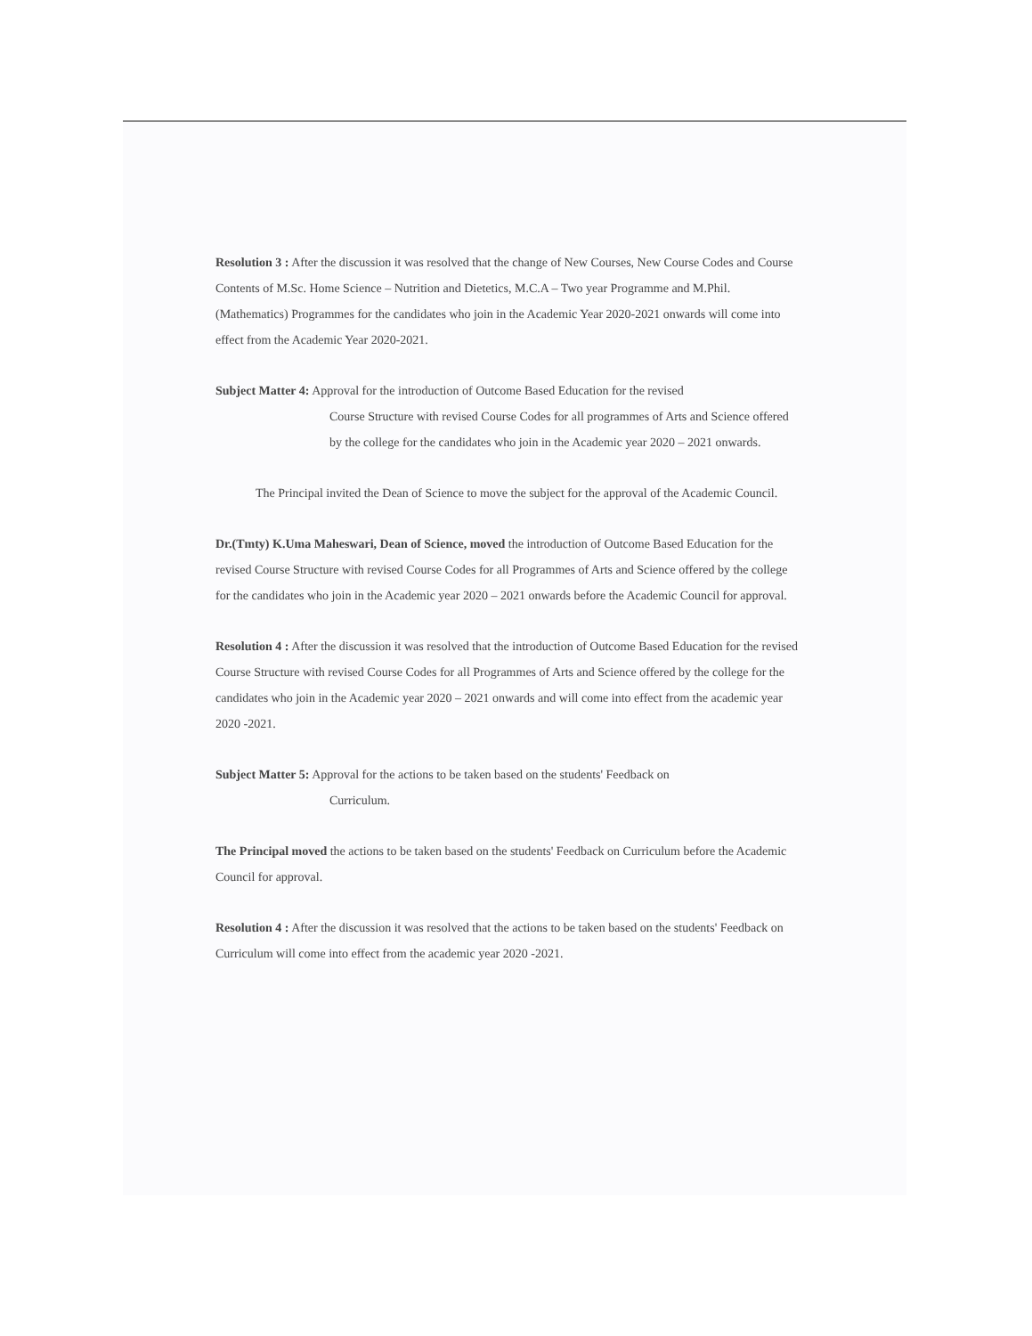Resolution 3 : After the discussion it was resolved that the change of New Courses, New Course Codes and Course Contents of M.Sc. Home Science – Nutrition and Dietetics, M.C.A – Two year Programme and M.Phil. (Mathematics) Programmes for the candidates who join in the Academic Year 2020-2021 onwards will come into effect from the Academic Year 2020-2021.
Subject Matter 4: Approval for the introduction of Outcome Based Education for the revised
Course Structure with revised Course Codes for all programmes of Arts and Science offered by the college for the candidates who join in the Academic year 2020 – 2021 onwards.
The Principal invited the Dean of Science to move the subject for the approval of the Academic Council.
Dr.(Tmty) K.Uma Maheswari, Dean of Science, moved the introduction of Outcome Based Education for the revised Course Structure with revised Course Codes for all Programmes of Arts and Science offered by the college for the candidates who join in the Academic year 2020 – 2021 onwards before the Academic Council for approval.
Resolution 4 : After the discussion it was resolved that the introduction of Outcome Based Education for the revised Course Structure with revised Course Codes for all Programmes of Arts and Science offered by the college for the candidates who join in the Academic year 2020 – 2021 onwards and will come into effect from the academic year 2020 -2021.
Subject Matter 5: Approval for the actions to be taken based on the students' Feedback on
Curriculum.
The Principal moved the actions to be taken based on the students' Feedback on Curriculum before the Academic Council for approval.
Resolution 4 : After the discussion it was resolved that the actions to be taken based on the students' Feedback on Curriculum will come into effect from the academic year 2020 -2021.